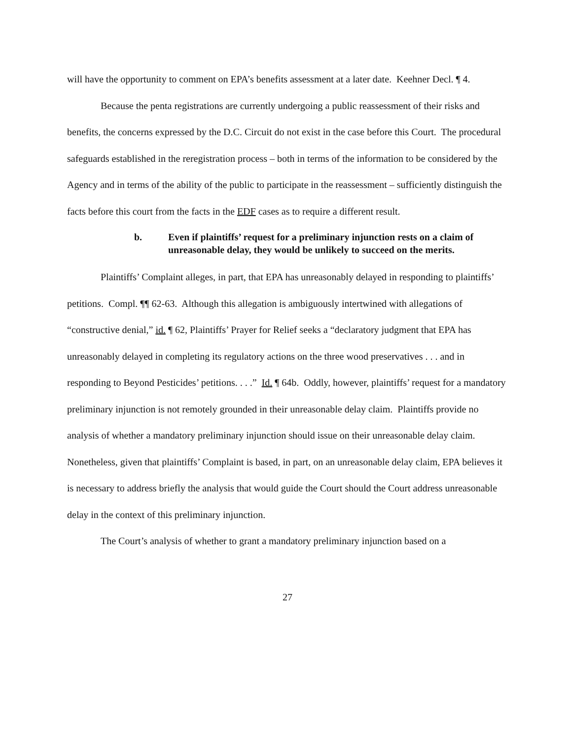will have the opportunity to comment on EPA’s benefits assessment at a later date. Keehner Decl. ¶ 4.
Because the penta registrations are currently undergoing a public reassessment of their risks and benefits, the concerns expressed by the D.C. Circuit do not exist in the case before this Court. The procedural safeguards established in the reregistration process – both in terms of the information to be considered by the Agency and in terms of the ability of the public to participate in the reassessment – sufficiently distinguish the facts before this court from the facts in the EDF cases as to require a different result.
b. Even if plaintiffs’ request for a preliminary injunction rests on a claim of unreasonable delay, they would be unlikely to succeed on the merits.
Plaintiffs’ Complaint alleges, in part, that EPA has unreasonably delayed in responding to plaintiffs’ petitions. Compl. ¶¶ 62-63. Although this allegation is ambiguously intertwined with allegations of “constructive denial,” id. ¶ 62, Plaintiffs’ Prayer for Relief seeks a “declaratory judgment that EPA has unreasonably delayed in completing its regulatory actions on the three wood preservatives . . . and in responding to Beyond Pesticides’ petitions. . . .” Id. ¶ 64b. Oddly, however, plaintiffs’ request for a mandatory preliminary injunction is not remotely grounded in their unreasonable delay claim. Plaintiffs provide no analysis of whether a mandatory preliminary injunction should issue on their unreasonable delay claim. Nonetheless, given that plaintiffs’ Complaint is based, in part, on an unreasonable delay claim, EPA believes it is necessary to address briefly the analysis that would guide the Court should the Court address unreasonable delay in the context of this preliminary injunction.
The Court’s analysis of whether to grant a mandatory preliminary injunction based on a
27